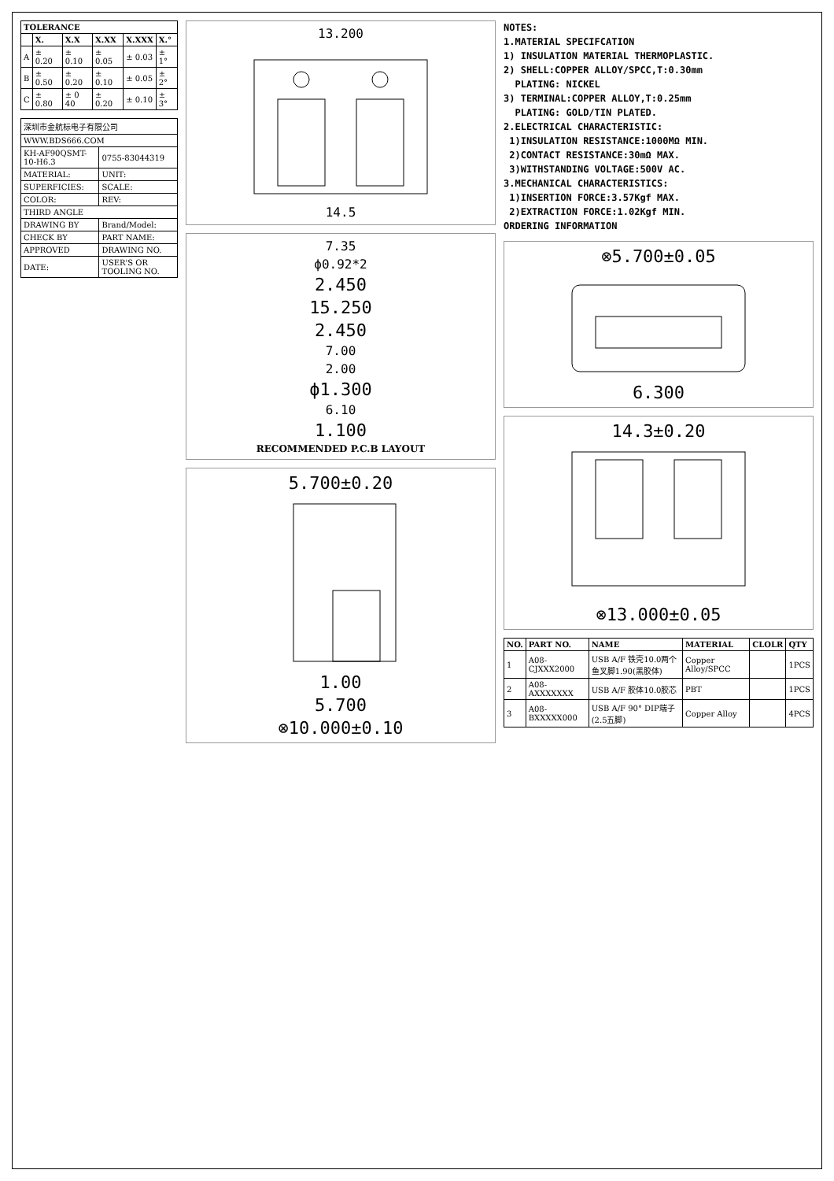| TOLERANCE | | | | | |
| --- | --- | --- | --- | --- | --- |
| | X. | X.X | X.XX | X.XXX | X.° |
| A | ± 0.20 | ± 0.10 | ± 0.05 | ± 0.03 | ± 1° |
| B | ± 0.50 | ± 0.20 | ± 0.10 | ± 0.05 | ± 2° |
| C | ± 0.80 | ± 0 40 | ± 0.20 | ± 0.10 | ± 3° |
| 深圳市金航标电子有限公司 | |
| WWW.BDS666.COM | |
| KH-AF90QSMT-10-H6.3 | 0755-83044319 |
| MATERIAL: | UNIT: |
| SUPERFICIES: | SCALE: |
| COLOR: | REV: |
| THIRD ANGLE | |
| DRAWING BY | Brand/Model: |
| CHECK BY | PART NAME: |
| APPROVED | DRAWING NO. |
| DATE: | USER'S OR TOOLING NO. |
13.200
14.5
7.35
ϕ0.92*2
2.450
15.250
2.450
7.00
2.00
ϕ1.300
6.10
1.100
RECOMMENDED P.C.B LAYOUT
5.700±0.20
1.00
5.700
⊗10.000±0.10
NOTES:
1.MATERIAL SPECIFCATION
1) INSULATION MATERIAL THERMOPLASTIC.
2) SHELL:COPPER ALLOY/SPCC,T:0.30mm
PLATING: NICKEL
3) TERMINAL:COPPER ALLOY,T:0.25mm
PLATING: GOLD/TIN PLATED.
2.ELECTRICAL CHARACTERISTIC:
1)INSULATION RESISTANCE:1000MΩ MIN.
2)CONTACT RESISTANCE:30mΩ MAX.
3)WITHSTANDING VOLTAGE:500V AC.
3.MECHANICAL CHARACTERISTICS:
1)INSERTION FORCE:3.57Kgf MAX.
2)EXTRACTION FORCE:1.02Kgf MIN.
ORDERING INFORMATION
⊗5.700±0.05
6.300
14.3±0.20
⊗13.000±0.05
| NO. | PART NO. | NAME | MATERIAL | CLOLR | QTY |
| --- | --- | --- | --- | --- | --- |
| 1 | A08-CJXXX2000 | USB A/F 铁壳10.0两个鱼叉脚1.90(黑胶体) | Copper Alloy/SPCC | | 1PCS |
| 2 | A08-AXXXXXXX | USB A/F 胶体10.0胶芯 | PBT | | 1PCS |
| 3 | A08-BXXXXX000 | USB A/F 90° DIP端子(2.5五脚) | Copper Alloy | | 4PCS |